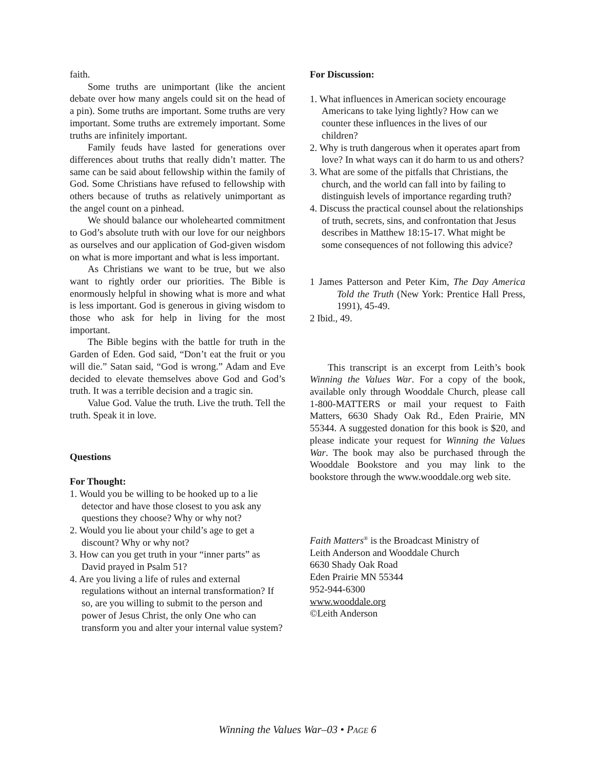faith.
Some truths are unimportant (like the ancient debate over how many angels could sit on the head of a pin). Some truths are important. Some truths are very important. Some truths are extremely important. Some truths are infinitely important.
Family feuds have lasted for generations over differences about truths that really didn’t matter. The same can be said about fellowship within the family of God. Some Christians have refused to fellowship with others because of truths as relatively unimportant as the angel count on a pinhead.
We should balance our wholehearted commitment to God’s absolute truth with our love for our neighbors as ourselves and our application of God-given wisdom on what is more important and what is less important.
As Christians we want to be true, but we also want to rightly order our priorities. The Bible is enormously helpful in showing what is more and what is less important. God is generous in giving wisdom to those who ask for help in living for the most important.
The Bible begins with the battle for truth in the Garden of Eden. God said, “Don’t eat the fruit or you will die.” Satan said, “God is wrong.” Adam and Eve decided to elevate themselves above God and God’s truth. It was a terrible decision and a tragic sin.
Value God. Value the truth. Live the truth. Tell the truth. Speak it in love.
Questions
For Thought:
1. Would you be willing to be hooked up to a lie detector and have those closest to you ask any questions they choose? Why or why not?
2. Would you lie about your child’s age to get a discount? Why or why not?
3. How can you get truth in your “inner parts” as David prayed in Psalm 51?
4. Are you living a life of rules and external regulations without an internal transformation? If so, are you willing to submit to the person and power of Jesus Christ, the only One who can transform you and alter your internal value system?
For Discussion:
1. What influences in American society encourage Americans to take lying lightly? How can we counter these influences in the lives of our children?
2. Why is truth dangerous when it operates apart from love? In what ways can it do harm to us and others?
3. What are some of the pitfalls that Christians, the church, and the world can fall into by failing to distinguish levels of importance regarding truth?
4. Discuss the practical counsel about the relationships of truth, secrets, sins, and confrontation that Jesus describes in Matthew 18:15-17. What might be some consequences of not following this advice?
1 James Patterson and Peter Kim, The Day America Told the Truth (New York: Prentice Hall Press, 1991), 45-49.
2 Ibid., 49.
This transcript is an excerpt from Leith’s book Winning the Values War. For a copy of the book, available only through Wooddale Church, please call 1-800-MATTERS or mail your request to Faith Matters, 6630 Shady Oak Rd., Eden Prairie, MN 55344. A suggested donation for this book is $20, and please indicate your request for Winning the Values War. The book may also be purchased through the Wooddale Bookstore and you may link to the bookstore through the www.wooddale.org web site.
Faith Matters<sup>®</sup> is the Broadcast Ministry of
Leith Anderson and Wooddale Church
6630 Shady Oak Road
Eden Prairie MN 55344
952-944-6300
www.wooddale.org
©Leith Anderson
Winning the Values War–03 • PAGE 6